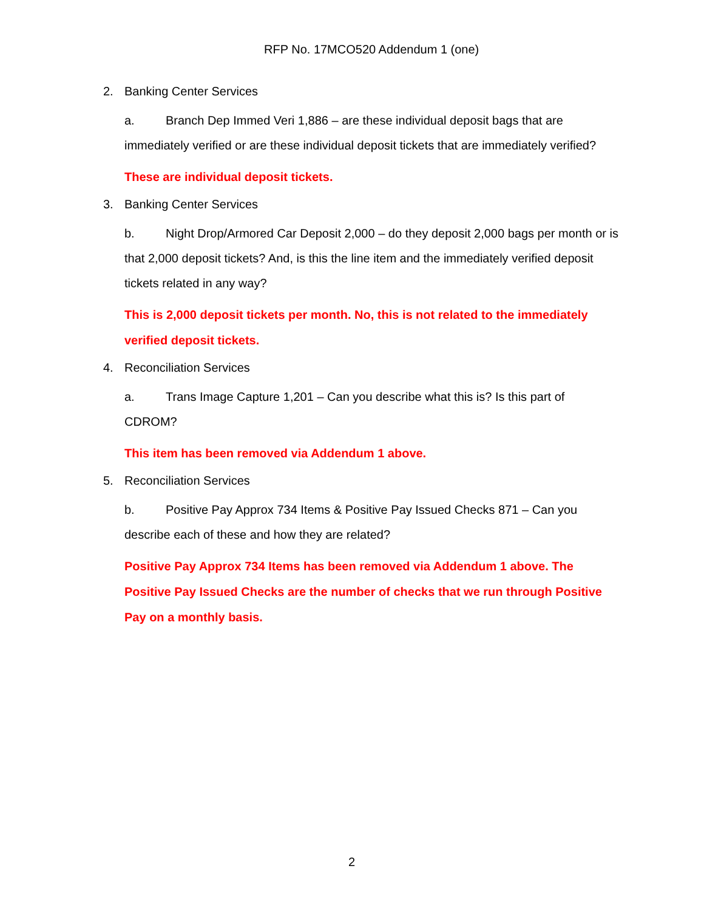RFP No. 17MCO520 Addendum 1 (one)
2. Banking Center Services
a. Branch Dep Immed Veri 1,886 – are these individual deposit bags that are immediately verified or are these individual deposit tickets that are immediately verified?
These are individual deposit tickets.
3. Banking Center Services
b. Night Drop/Armored Car Deposit 2,000 – do they deposit 2,000 bags per month or is that 2,000 deposit tickets? And, is this the line item and the immediately verified deposit tickets related in any way?
This is 2,000 deposit tickets per month. No, this is not related to the immediately verified deposit tickets.
4. Reconciliation Services
a. Trans Image Capture 1,201 – Can you describe what this is? Is this part of CDROM?
This item has been removed via Addendum 1 above.
5. Reconciliation Services
b. Positive Pay Approx 734 Items & Positive Pay Issued Checks 871 – Can you describe each of these and how they are related?
Positive Pay Approx 734 Items has been removed via Addendum 1 above. The Positive Pay Issued Checks are the number of checks that we run through Positive Pay on a monthly basis.
2